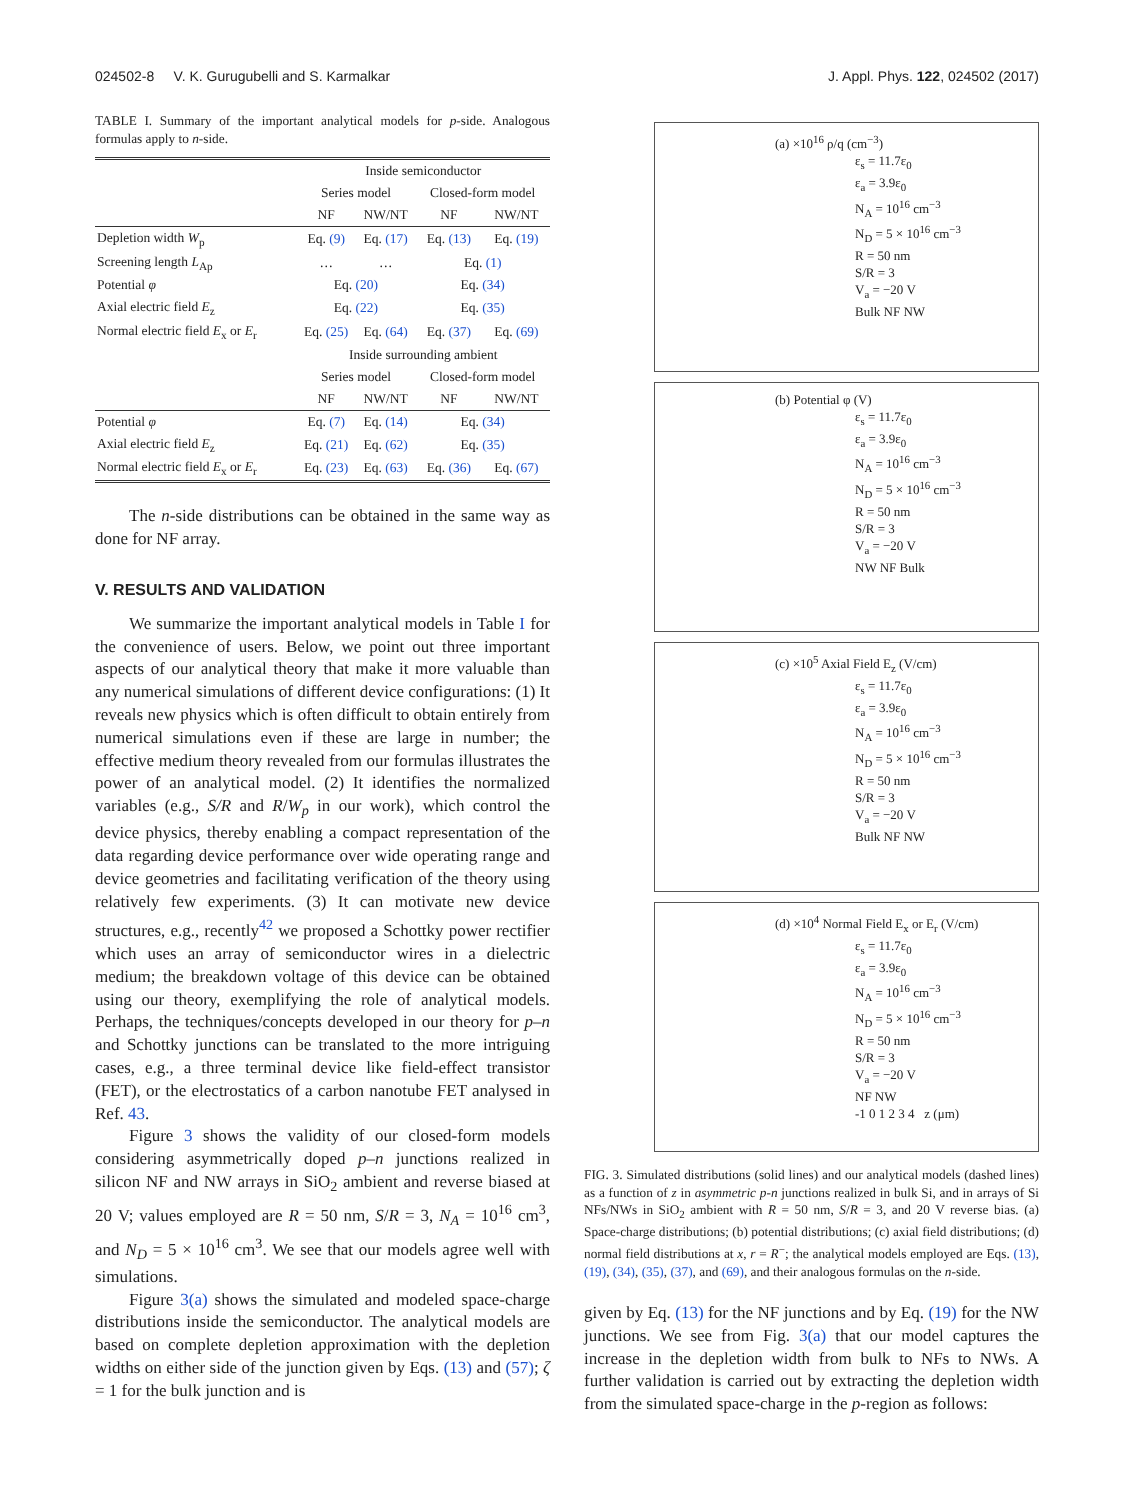024502-8 V. K. Gurugubelli and S. Karmalkar J. Appl. Phys. 122, 024502 (2017)
TABLE I. Summary of the important analytical models for p-side. Analogous formulas apply to n-side.
| | Inside semiconductor | | | |
| | Series model | | Closed-form model | |
| | NF | NW/NT | NF | NW/NT |
| Depletion width W<sub>p</sub> | Eq. (9) | Eq. (17) | Eq. (13) | Eq. (19) |
| Screening length L<sub>Ap</sub> | … | … | Eq. (1) | |
| Potential φ | Eq. (20) | | Eq. (34) | |
| Axial electric field E<sub>z</sub> | Eq. (22) | | Eq. (35) | |
| Normal electric field E<sub>x</sub> or E<sub>r</sub> | Eq. (25) | Eq. (64) | Eq. (37) | Eq. (69) |
| | Inside surrounding ambient | | | |
| | Series model | | Closed-form model | |
| | NF | NW/NT | NF | NW/NT |
| Potential φ | Eq. (7) | Eq. (14) | Eq. (34) | |
| Axial electric field E<sub>z</sub> | Eq. (21) | Eq. (62) | Eq. (35) | |
| Normal electric field E<sub>x</sub> or E<sub>r</sub> | Eq. (23) | Eq. (63) | Eq. (36) | Eq. (67) |
The n-side distributions can be obtained in the same way as done for NF array.
V. RESULTS AND VALIDATION
We summarize the important analytical models in Table I for the convenience of users. Below, we point out three important aspects of our analytical theory that make it more valuable than any numerical simulations of different device configurations: (1) It reveals new physics which is often difficult to obtain entirely from numerical simulations even if these are large in number; the effective medium theory revealed from our formulas illustrates the power of an analytical model. (2) It identifies the normalized variables (e.g., S/R and R/W<sub>p</sub> in our work), which control the device physics, thereby enabling a compact representation of the data regarding device performance over wide operating range and device geometries and facilitating verification of the theory using relatively few experiments. (3) It can motivate new device structures, e.g., recently<sup>42</sup> we proposed a Schottky power rectifier which uses an array of semiconductor wires in a dielectric medium; the breakdown voltage of this device can be obtained using our theory, exemplifying the role of analytical models. Perhaps, the techniques/concepts developed in our theory for p–n and Schottky junctions can be translated to the more intriguing cases, e.g., a three terminal device like field-effect transistor (FET), or the electrostatics of a carbon nanotube FET analysed in Ref. 43.
Figure 3 shows the validity of our closed-form models considering asymmetrically doped p–n junctions realized in silicon NF and NW arrays in SiO<sub>2</sub> ambient and reverse biased at 20 V; values employed are R = 50 nm, S/R = 3, N<sub>A</sub> = 10<sup>16</sup> cm<sup>3</sup>, and N<sub>D</sub> = 5 × 10<sup>16</sup> cm<sup>3</sup>. We see that our models agree well with simulations.
Figure 3(a) shows the simulated and modeled space-charge distributions inside the semiconductor. The analytical models are based on complete depletion approximation with the depletion widths on either side of the junction given by Eqs. (13) and (57); ζ = 1 for the bulk junction and is
(a) ×10<sup>16</sup> ρ/q (cm<sup>−3</sup>)
ε<sub>s</sub> = 11.7ε<sub>0</sub>
ε<sub>a</sub> = 3.9ε<sub>0</sub>
N<sub>A</sub> = 10<sup>16</sup> cm<sup>−3</sup>
N<sub>D</sub> = 5 × 10<sup>16</sup> cm<sup>−3</sup>
R = 50 nm
S/R = 3
V<sub>a</sub> = −20 V
Bulk NF NW
(b) Potential φ (V)
ε<sub>s</sub> = 11.7ε<sub>0</sub>
ε<sub>a</sub> = 3.9ε<sub>0</sub>
N<sub>A</sub> = 10<sup>16</sup> cm<sup>−3</sup>
N<sub>D</sub> = 5 × 10<sup>16</sup> cm<sup>−3</sup>
R = 50 nm
S/R = 3
V<sub>a</sub> = −20 V
NW NF Bulk
(c) ×10<sup>5</sup> Axial Field E<sub>z</sub> (V/cm)
ε<sub>s</sub> = 11.7ε<sub>0</sub>
ε<sub>a</sub> = 3.9ε<sub>0</sub>
N<sub>A</sub> = 10<sup>16</sup> cm<sup>−3</sup>
N<sub>D</sub> = 5 × 10<sup>16</sup> cm<sup>−3</sup>
R = 50 nm
S/R = 3
V<sub>a</sub> = −20 V
Bulk NF NW
(d) ×10<sup>4</sup> Normal Field E<sub>x</sub> or E<sub>r</sub> (V/cm)
ε<sub>s</sub> = 11.7ε<sub>0</sub>
ε<sub>a</sub> = 3.9ε<sub>0</sub>
N<sub>A</sub> = 10<sup>16</sup> cm<sup>−3</sup>
N<sub>D</sub> = 5 × 10<sup>16</sup> cm<sup>−3</sup>
R = 50 nm
S/R = 3
V<sub>a</sub> = −20 V
NF NW
-1 0 1 2 3 4 z (μm)
FIG. 3. Simulated distributions (solid lines) and our analytical models (dashed lines) as a function of z in asymmetric p-n junctions realized in bulk Si, and in arrays of Si NFs/NWs in SiO<sub>2</sub> ambient with R = 50 nm, S/R = 3, and 20 V reverse bias. (a) Space-charge distributions; (b) potential distributions; (c) axial field distributions; (d) normal field distributions at x, r = R<sup>−</sup>; the analytical models employed are Eqs. (13), (19), (34), (35), (37), and (69), and their analogous formulas on the n-side.
given by Eq. (13) for the NF junctions and by Eq. (19) for the NW junctions. We see from Fig. 3(a) that our model captures the increase in the depletion width from bulk to NFs to NWs. A further validation is carried out by extracting the depletion width from the simulated space-charge in the p-region as follows: